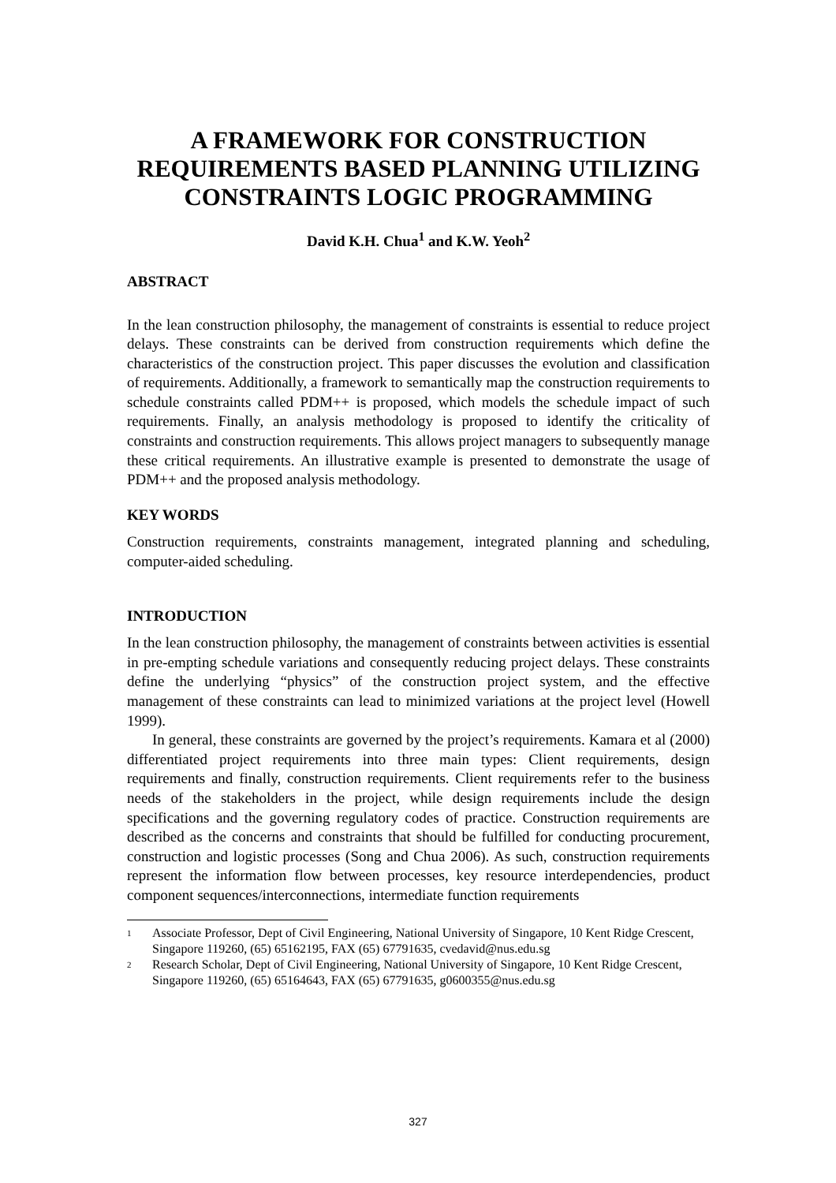A FRAMEWORK FOR CONSTRUCTION REQUIREMENTS BASED PLANNING UTILIZING CONSTRAINTS LOGIC PROGRAMMING
David K.H. Chua<sup>1</sup> and K.W. Yeoh<sup>2</sup>
ABSTRACT
In the lean construction philosophy, the management of constraints is essential to reduce project delays. These constraints can be derived from construction requirements which define the characteristics of the construction project. This paper discusses the evolution and classification of requirements. Additionally, a framework to semantically map the construction requirements to schedule constraints called PDM++ is proposed, which models the schedule impact of such requirements. Finally, an analysis methodology is proposed to identify the criticality of constraints and construction requirements. This allows project managers to subsequently manage these critical requirements. An illustrative example is presented to demonstrate the usage of PDM++ and the proposed analysis methodology.
KEY WORDS
Construction requirements, constraints management, integrated planning and scheduling, computer-aided scheduling.
INTRODUCTION
In the lean construction philosophy, the management of constraints between activities is essential in pre-empting schedule variations and consequently reducing project delays. These constraints define the underlying “physics” of the construction project system, and the effective management of these constraints can lead to minimized variations at the project level (Howell 1999).
In general, these constraints are governed by the project’s requirements. Kamara et al (2000) differentiated project requirements into three main types: Client requirements, design requirements and finally, construction requirements. Client requirements refer to the business needs of the stakeholders in the project, while design requirements include the design specifications and the governing regulatory codes of practice. Construction requirements are described as the concerns and constraints that should be fulfilled for conducting procurement, construction and logistic processes (Song and Chua 2006). As such, construction requirements represent the information flow between processes, key resource interdependencies, product component sequences/interconnections, intermediate function requirements
<sup>1</sup> Associate Professor, Dept of Civil Engineering, National University of Singapore, 10 Kent Ridge Crescent, Singapore 119260, (65) 65162195, FAX (65) 67791635, cvedavid@nus.edu.sg
<sup>2</sup> Research Scholar, Dept of Civil Engineering, National University of Singapore, 10 Kent Ridge Crescent, Singapore 119260, (65) 65164643, FAX (65) 67791635, g0600355@nus.edu.sg
327